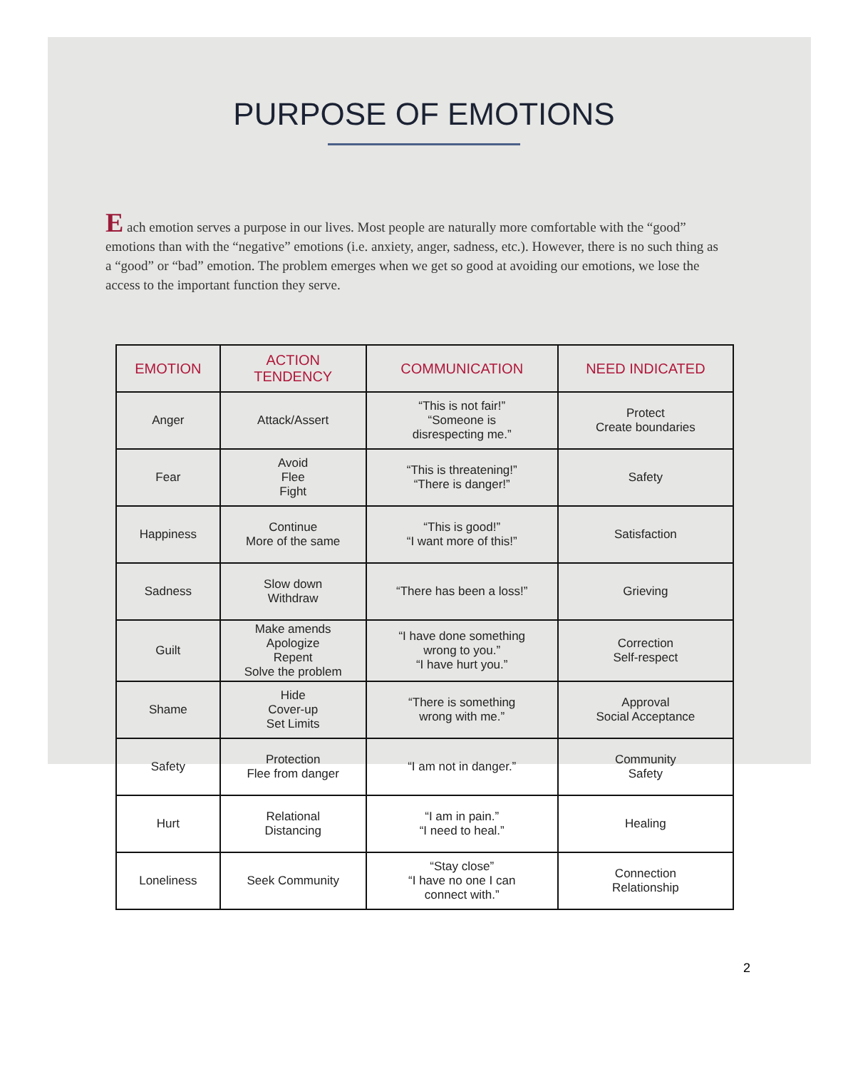PURPOSE OF EMOTIONS
E ach emotion serves a purpose in our lives. Most people are naturally more comfortable with the “good” emotions than with the “negative” emotions (i.e. anxiety, anger, sadness, etc.). However, there is no such thing as a “good” or “bad” emotion. The problem emerges when we get so good at avoiding our emotions, we lose the access to the important function they serve.
| EMOTION | ACTION TENDENCY | COMMUNICATION | NEED INDICATED |
| --- | --- | --- | --- |
| Anger | Attack/Assert | “This is not fair!” “Someone is disrespecting me.” | Protect Create boundaries |
| Fear | Avoid Flee Fight | “This is threatening!” “There is danger!” | Safety |
| Happiness | Continue More of the same | “This is good!” “I want more of this!” | Satisfaction |
| Sadness | Slow down Withdraw | “There has been a loss!” | Grieving |
| Guilt | Make amends Apologize Repent Solve the problem | “I have done something wrong to you.” “I have hurt you.” | Correction Self-respect |
| Shame | Hide Cover-up Set Limits | “There is something wrong with me.” | Approval Social Acceptance |
| Safety | Protection Flee from danger | “I am not in danger.” | Community Safety |
| Hurt | Relational Distancing | “I am in pain.” “I need to heal.” | Healing |
| Loneliness | Seek Community | “Stay close” “I have no one I can connect with.” | Connection Relationship |
2